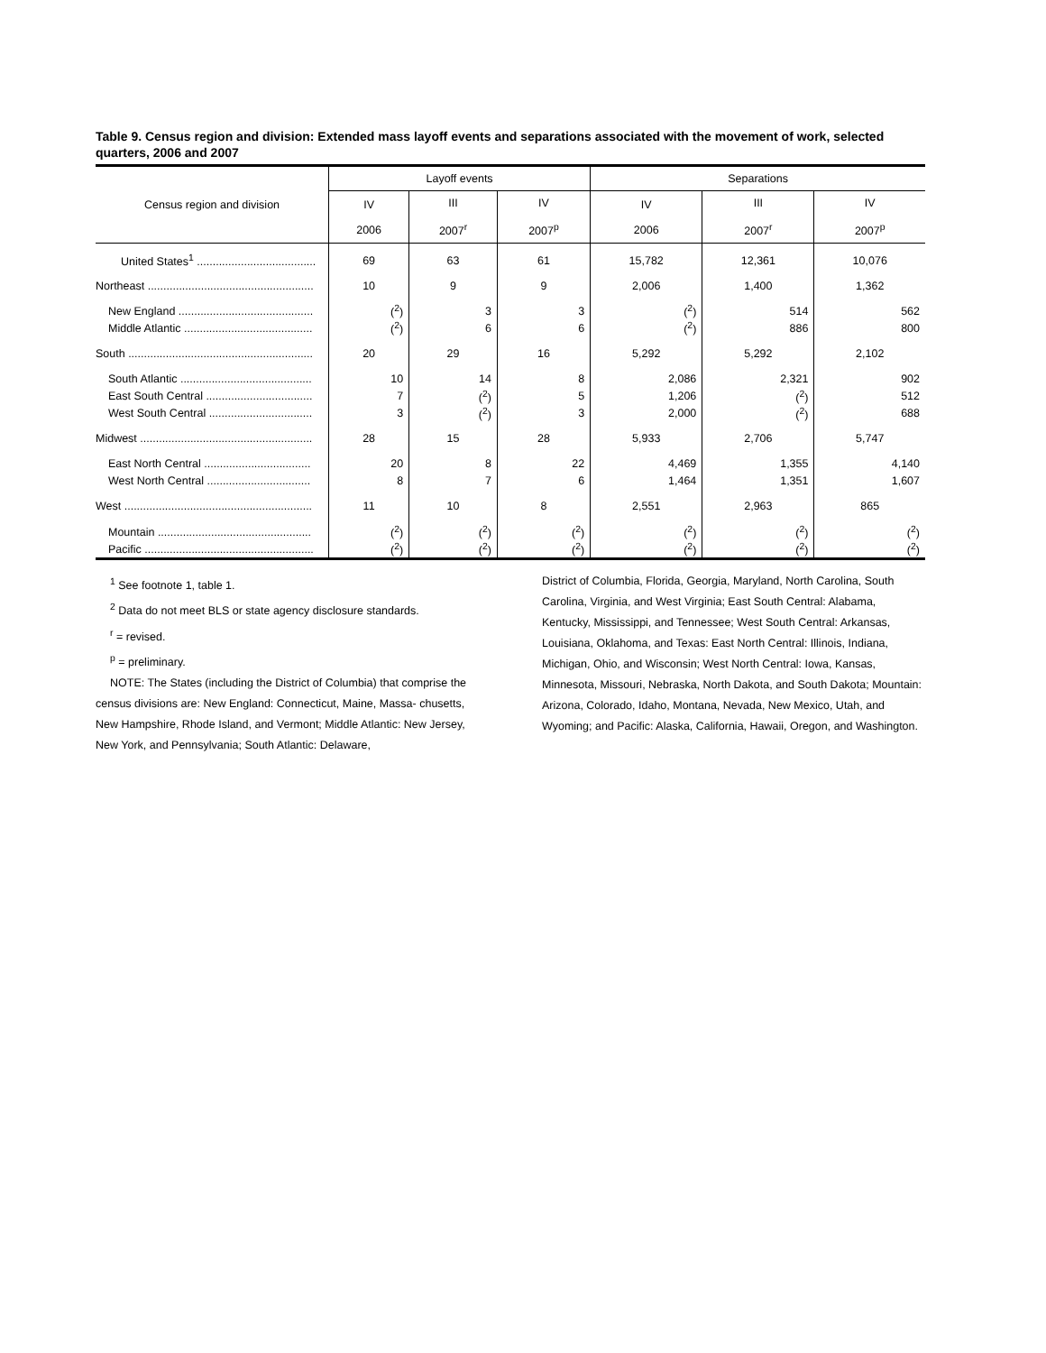Table 9. Census region and division: Extended mass layoff events and separations associated with the movement of work, selected quarters, 2006 and 2007
| Census region and division | Layoff events | | | Separations | | |
| --- | --- | --- | --- | --- | --- | --- |
| | IV 2006 | III 2007<sup>r</sup> | IV 2007<sup>p</sup> | IV 2006 | III 2007<sup>r</sup> | IV 2007<sup>p</sup> |
| United States<sup>1</sup> ...................................... | 69 | 63 | 61 | 15,782 | 12,361 | 10,076 |
| Northeast ..................................................... | 10 | 9 | 9 | 2,006 | 1,400 | 1,362 |
| New England ........................................... | (<sup>2</sup>) | 3 | 3 | (<sup>2</sup>) | 514 | 562 |
| Middle Atlantic ......................................... | (<sup>2</sup>) | 6 | 6 | (<sup>2</sup>) | 886 | 800 |
| South ........................................................... | 20 | 29 | 16 | 5,292 | 5,292 | 2,102 |
| South Atlantic .......................................... | 10 | 14 | 8 | 2,086 | 2,321 | 902 |
| East South Central .................................. | 7 | (<sup>2</sup>) | 5 | 1,206 | (<sup>2</sup>) | 512 |
| West South Central ................................. | 3 | (<sup>2</sup>) | 3 | 2,000 | (<sup>2</sup>) | 688 |
| Midwest ....................................................... | 28 | 15 | 28 | 5,933 | 2,706 | 5,747 |
| East North Central .................................. | 20 | 8 | 22 | 4,469 | 1,355 | 4,140 |
| West North Central ................................. | 8 | 7 | 6 | 1,464 | 1,351 | 1,607 |
| West ............................................................ | 11 | 10 | 8 | 2,551 | 2,963 | 865 |
| Mountain ................................................. | (<sup>2</sup>) | (<sup>2</sup>) | (<sup>2</sup>) | (<sup>2</sup>) | (<sup>2</sup>) | (<sup>2</sup>) |
| Pacific ...................................................... | (<sup>2</sup>) | (<sup>2</sup>) | (<sup>2</sup>) | (<sup>2</sup>) | (<sup>2</sup>) | (<sup>2</sup>) |
<sup>1</sup> See footnote 1, table 1.
<sup>2</sup> Data do not meet BLS or state agency disclosure standards.
<sup>r</sup> = revised.
<sup>p</sup> = preliminary.
NOTE: The States (including the District of Columbia) that comprise the census divisions are: New England: Connecticut, Maine, Massa- chusetts, New Hampshire, Rhode Island, and Vermont; Middle Atlantic: New Jersey, New York, and Pennsylvania; South Atlantic: Delaware,
District of Columbia, Florida, Georgia, Maryland, North Carolina, South Carolina, Virginia, and West Virginia; East South Central: Alabama, Kentucky, Mississippi, and Tennessee; West South Central: Arkansas, Louisiana, Oklahoma, and Texas: East North Central: Illinois, Indiana, Michigan, Ohio, and Wisconsin; West North Central: Iowa, Kansas, Minnesota, Missouri, Nebraska, North Dakota, and South Dakota; Mountain: Arizona, Colorado, Idaho, Montana, Nevada, New Mexico, Utah, and Wyoming; and Pacific: Alaska, California, Hawaii, Oregon, and Washington.